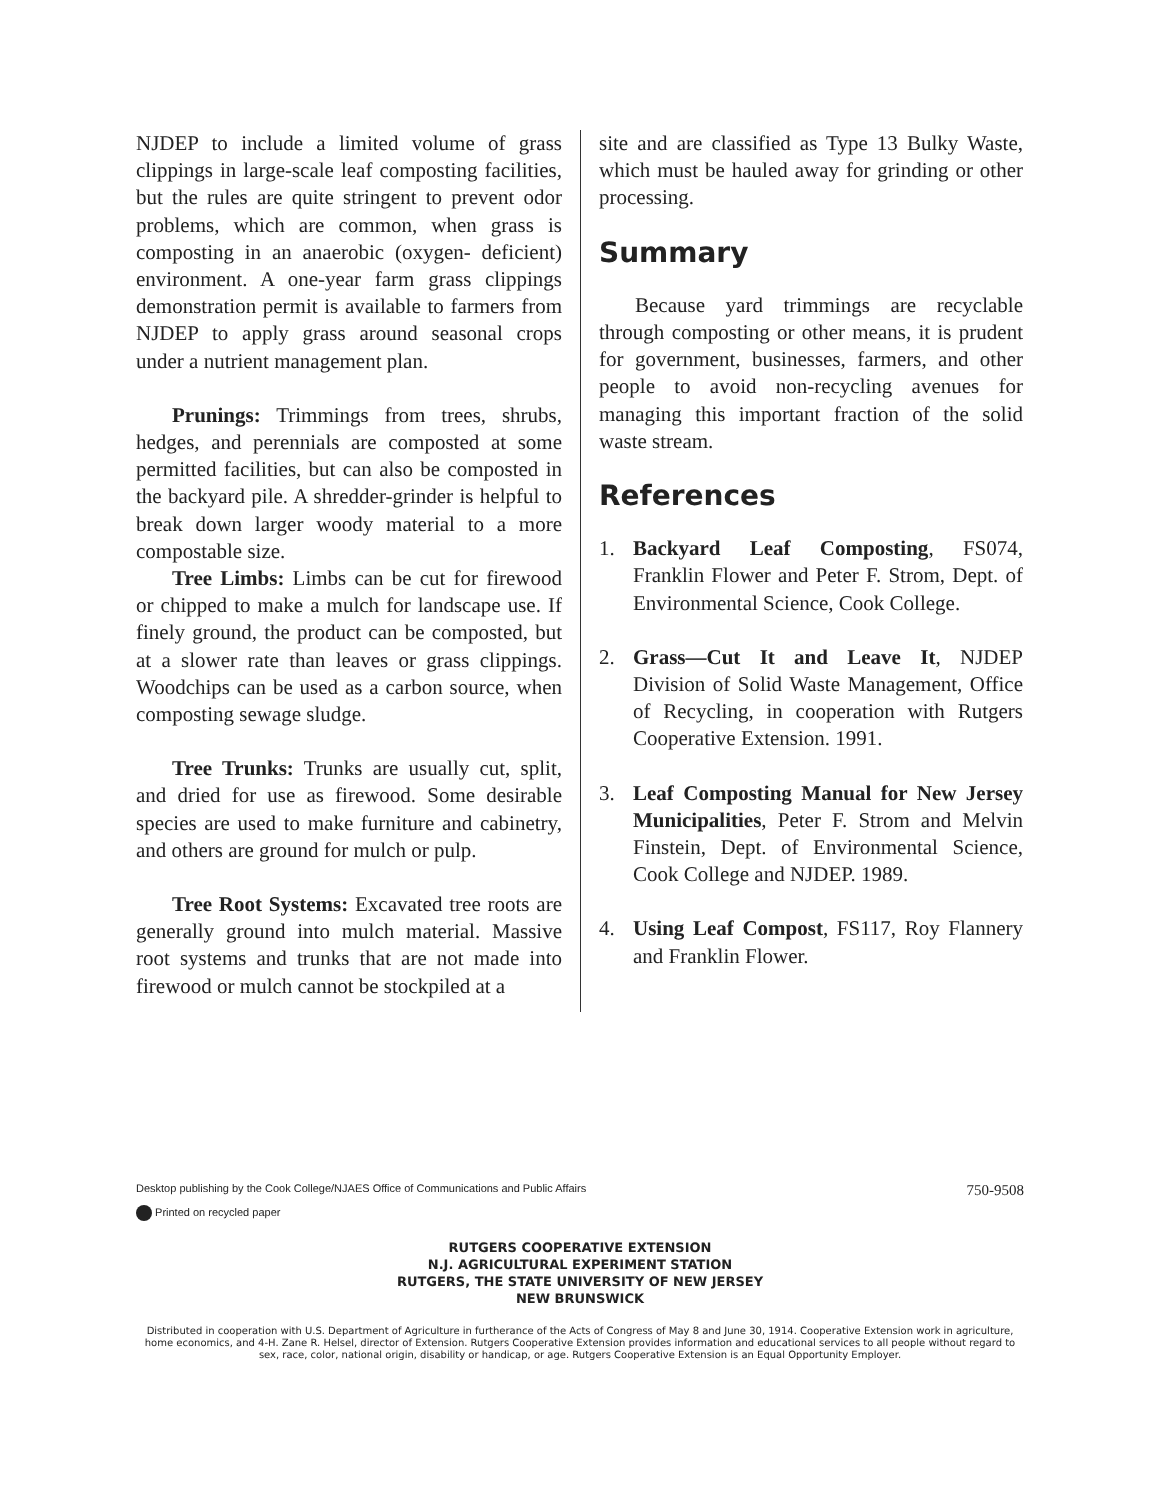NJDEP to include a limited volume of grass clippings in large-scale leaf composting facilities, but the rules are quite stringent to prevent odor problems, which are common, when grass is composting in an anaerobic (oxygen- deficient) environment. A one-year farm grass clippings demonstration permit is available to farmers from NJDEP to apply grass around seasonal crops under a nutrient management plan.
Prunings: Trimmings from trees, shrubs, hedges, and perennials are composted at some permitted facilities, but can also be composted in the backyard pile. A shredder-grinder is helpful to break down larger woody material to a more compostable size.
Tree Limbs: Limbs can be cut for firewood or chipped to make a mulch for landscape use. If finely ground, the product can be composted, but at a slower rate than leaves or grass clippings. Woodchips can be used as a carbon source, when composting sewage sludge.
Tree Trunks: Trunks are usually cut, split, and dried for use as firewood. Some desirable species are used to make furniture and cabinetry, and others are ground for mulch or pulp.
Tree Root Systems: Excavated tree roots are generally ground into mulch material. Massive root systems and trunks that are not made into firewood or mulch cannot be stockpiled at a
site and are classified as Type 13 Bulky Waste, which must be hauled away for grinding or other processing.
Summary
Because yard trimmings are recyclable through composting or other means, it is prudent for government, businesses, farmers, and other people to avoid non-recycling avenues for managing this important fraction of the solid waste stream.
References
1. Backyard Leaf Composting, FS074, Franklin Flower and Peter F. Strom, Dept. of Environmental Science, Cook College.
2. Grass—Cut It and Leave It, NJDEP Division of Solid Waste Management, Office of Recycling, in cooperation with Rutgers Cooperative Extension. 1991.
3. Leaf Composting Manual for New Jersey Municipalities, Peter F. Strom and Melvin Finstein, Dept. of Environmental Science, Cook College and NJDEP. 1989.
4. Using Leaf Compost, FS117, Roy Flannery and Franklin Flower.
Desktop publishing by the Cook College/NJAES Office of Communications and Public Affairs 750-9508
Printed on recycled paper
RUTGERS COOPERATIVE EXTENSION
N.J. AGRICULTURAL EXPERIMENT STATION
RUTGERS, THE STATE UNIVERSITY OF NEW JERSEY
NEW BRUNSWICK
Distributed in cooperation with U.S. Department of Agriculture in furtherance of the Acts of Congress of May 8 and June 30, 1914. Cooperative Extension work in agriculture, home economics, and 4-H. Zane R. Helsel, director of Extension. Rutgers Cooperative Extension provides information and educational services to all people without regard to sex, race, color, national origin, disability or handicap, or age. Rutgers Cooperative Extension is an Equal Opportunity Employer.